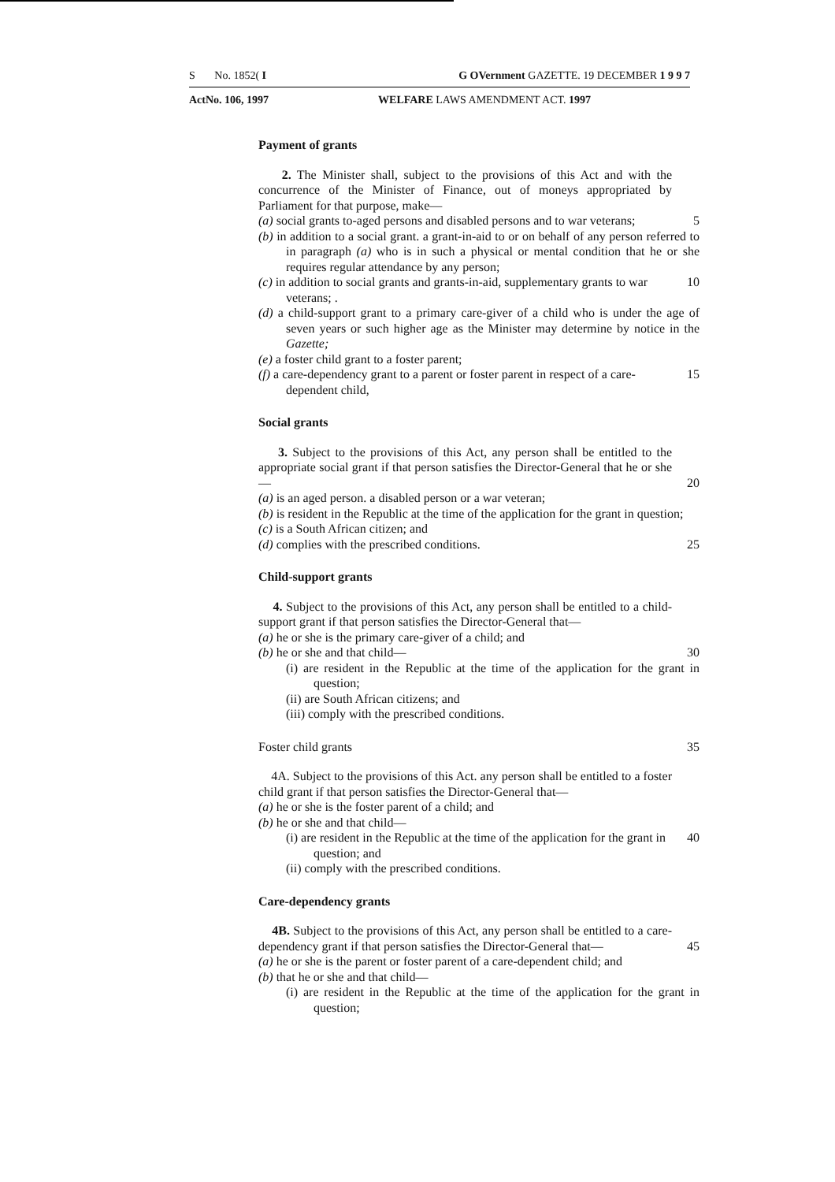S No. 1852( I G OVernment GAZETTE. 19 DECEMBER 1 9 9 7
ActNo. 106, 1997 WELFARE LAWS AMENDMENT ACT. 1997
Payment of grants
2. The Minister shall, subject to the provisions of this Act and with the concurrence of the Minister of Finance, out of moneys appropriated by Parliament for that purpose, make—
(a) social grants to-aged persons and disabled persons and to war veterans; 5
(b) in addition to a social grant. a grant-in-aid to or on behalf of any person referred to in paragraph (a) who is in such a physical or mental condition that he or she requires regular attendance by any person;
(c) in addition to social grants and grants-in-aid, supplementary grants to war veterans; . 10
(d) a child-support grant to a primary care-giver of a child who is under the age of seven years or such higher age as the Minister may determine by notice in the Gazette;
(e) a foster child grant to a foster parent;
(f) a care-dependency grant to a parent or foster parent in respect of a care-dependent child, 15
Social grants
3. Subject to the provisions of this Act, any person shall be entitled to the appropriate social grant if that person satisfies the Director-General that he or she—
20
(a) is an aged person. a disabled person or a war veteran;
(b) is resident in the Republic at the time of the application for the grant in question;
(c) is a South African citizen; and
(d) complies with the prescribed conditions. 25
Child-support grants
4. Subject to the provisions of this Act, any person shall be entitled to a child-support grant if that person satisfies the Director-General that—
(a) he or she is the primary care-giver of a child; and
(b) he or she and that child— 30
(i) are resident in the Republic at the time of the application for the grant in question;
(ii) are South African citizens; and
(iii) comply with the prescribed conditions.
Foster child grants 35
4A. Subject to the provisions of this Act. any person shall be entitled to a foster child grant if that person satisfies the Director-General that—
(a) he or she is the foster parent of a child; and
(b) he or she and that child—
(i) are resident in the Republic at the time of the application for the grant in question; and 40
(ii) comply with the prescribed conditions.
Care-dependency grants
4B. Subject to the provisions of this Act, any person shall be entitled to a care-dependency grant if that person satisfies the Director-General that—
45
(a) he or she is the parent or foster parent of a care-dependent child; and
(b) that he or she and that child—
(i) are resident in the Republic at the time of the application for the grant in question;